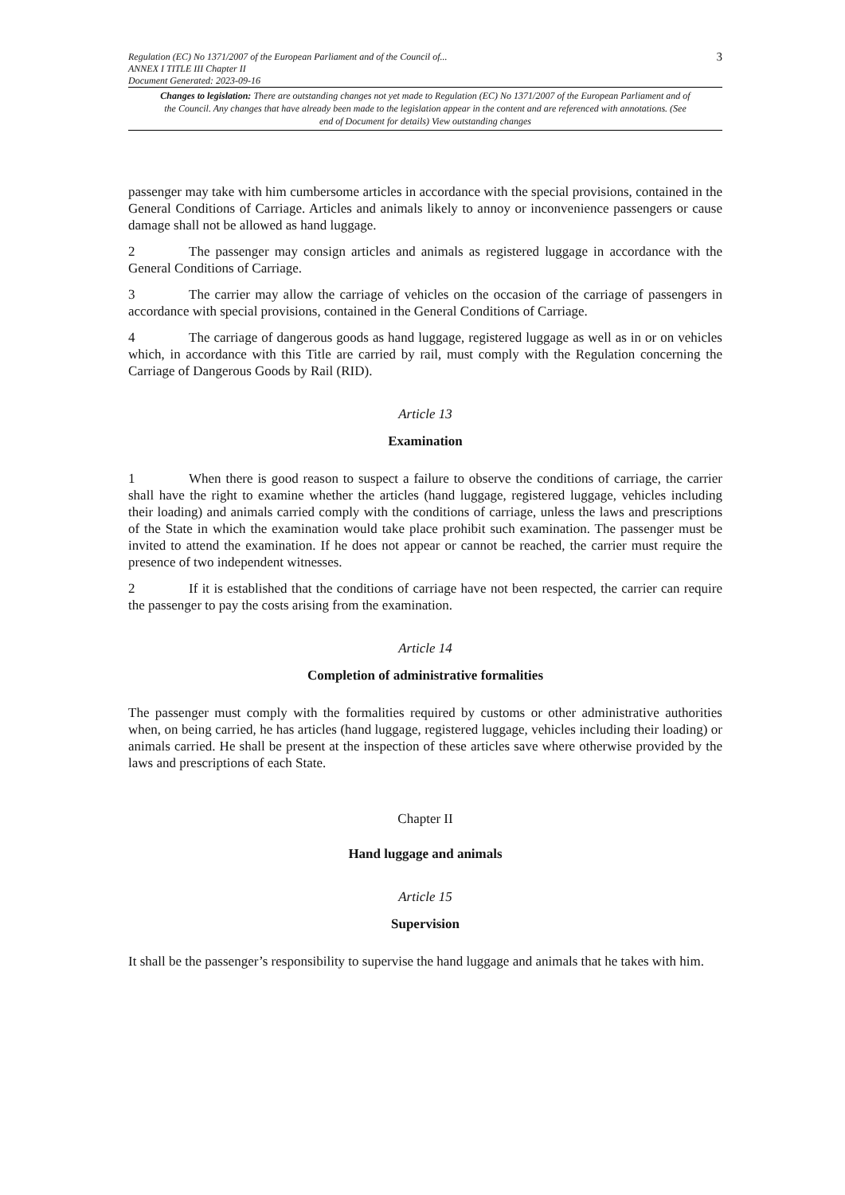Regulation (EC) No 1371/2007 of the European Parliament and of the Council of...
ANNEX I TITLE III Chapter II
Document Generated: 2023-09-16
3
Changes to legislation: There are outstanding changes not yet made to Regulation (EC) No 1371/2007 of the European Parliament and of the Council. Any changes that have already been made to the legislation appear in the content and are referenced with annotations. (See end of Document for details) View outstanding changes
passenger may take with him cumbersome articles in accordance with the special provisions, contained in the General Conditions of Carriage. Articles and animals likely to annoy or inconvenience passengers or cause damage shall not be allowed as hand luggage.
2 The passenger may consign articles and animals as registered luggage in accordance with the General Conditions of Carriage.
3 The carrier may allow the carriage of vehicles on the occasion of the carriage of passengers in accordance with special provisions, contained in the General Conditions of Carriage.
4 The carriage of dangerous goods as hand luggage, registered luggage as well as in or on vehicles which, in accordance with this Title are carried by rail, must comply with the Regulation concerning the Carriage of Dangerous Goods by Rail (RID).
Article 13
Examination
1 When there is good reason to suspect a failure to observe the conditions of carriage, the carrier shall have the right to examine whether the articles (hand luggage, registered luggage, vehicles including their loading) and animals carried comply with the conditions of carriage, unless the laws and prescriptions of the State in which the examination would take place prohibit such examination. The passenger must be invited to attend the examination. If he does not appear or cannot be reached, the carrier must require the presence of two independent witnesses.
2 If it is established that the conditions of carriage have not been respected, the carrier can require the passenger to pay the costs arising from the examination.
Article 14
Completion of administrative formalities
The passenger must comply with the formalities required by customs or other administrative authorities when, on being carried, he has articles (hand luggage, registered luggage, vehicles including their loading) or animals carried. He shall be present at the inspection of these articles save where otherwise provided by the laws and prescriptions of each State.
Chapter II
Hand luggage and animals
Article 15
Supervision
It shall be the passenger’s responsibility to supervise the hand luggage and animals that he takes with him.